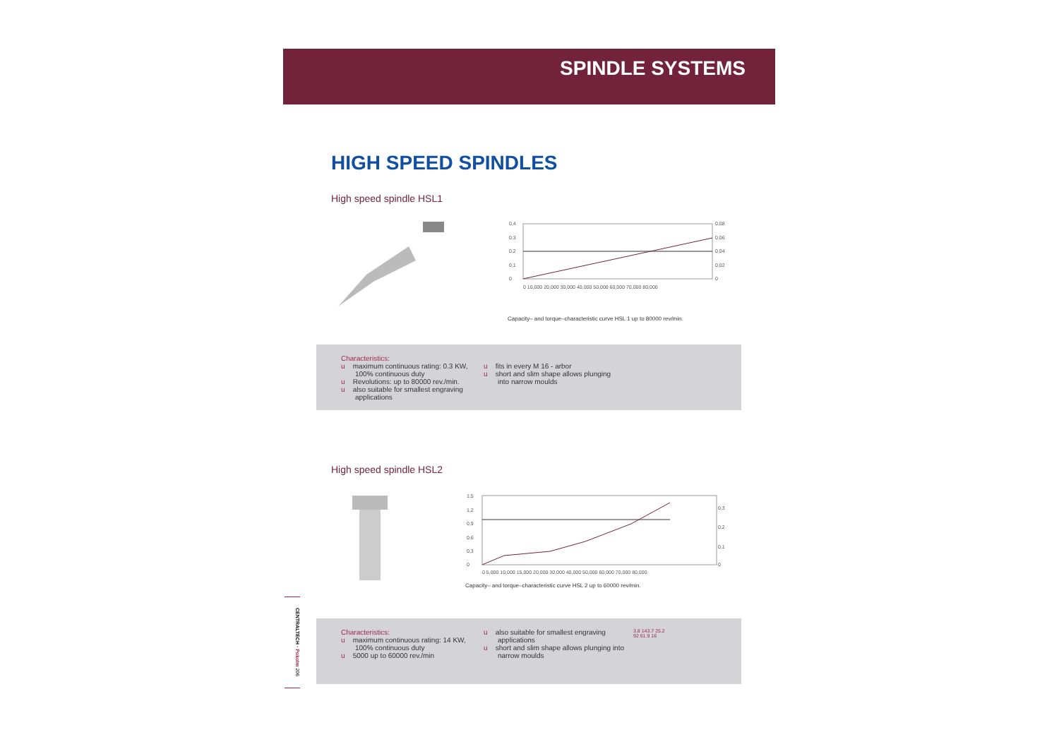SPINDLE SYSTEMS
HIGH SPEED SPINDLES
High speed spindle HSL1
0,4
0,3
0,2
0,1
0
0,08
0,06
0,04
0,02
0
0 10,000 20,000 30,000 40,000 50,000 60,000 70,000 80,000
Capacity– and torque–characteristic curve HSL 1 up to 80000 rev/min.
Characteristics:
u maximum continuous rating: 0.3 KW, 100% continuous duty
u Revolutions: up to 80000 rev./min.
u also suitable for smallest engraving applications
u fits in every M 16 - arbor
u short and slim shape allows plunging into narrow moulds
High speed spindle HSL2
1,5
1,2
0,9
0,6
0,3
0
0,3
0,2
0,1
0
0 5,000 10,000 15,000 20,000 30,000 40,000 50,000 60,000 70,000 80,000
Capacity– and torque–characteristic curve HSL 2 up to 60000 rev/min.
Characteristics:
u maximum continuous rating: 14 KW, 100% continuous duty
u 5000 up to 60000 rev./min
u also suitable for smallest engraving applications
u short and slim shape allows plunging into narrow moulds
3.8 143.7 25.2
92 61.9 16
CENTRALTECH · Pokolm 206